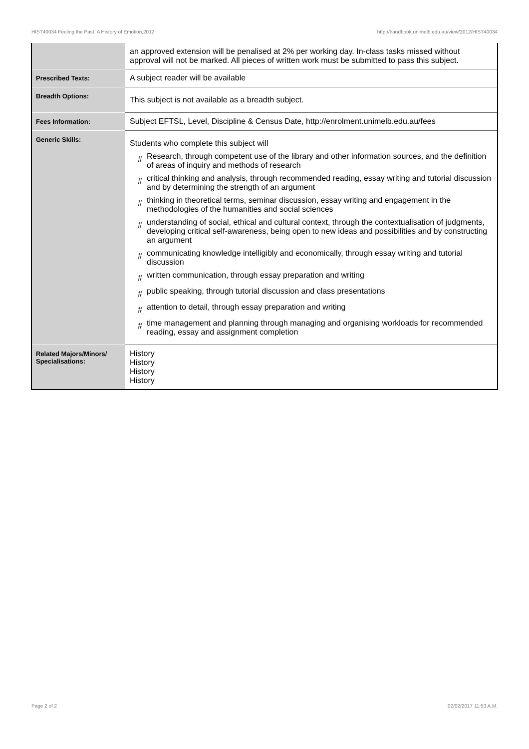HIST40034 Feeling the Past: A History of Emotion,2012 http://handbook.unimelb.edu.au/view/2012/HIST40034
| | an approved extension will be penalised at 2% per working day. In-class tasks missed without approval will not be marked. All pieces of written work must be submitted to pass this subject. |
| Prescribed Texts: | A subject reader will be available |
| Breadth Options: | This subject is not available as a breadth subject. |
| Fees Information: | Subject EFTSL, Level, Discipline & Census Date, http://enrolment.unimelb.edu.au/fees |
| Generic Skills: | Students who complete this subject will # Research, through competent use of the library and other information sources, and the definition of areas of inquiry and methods of research # critical thinking and analysis, through recommended reading, essay writing and tutorial discussion and by determining the strength of an argument # thinking in theoretical terms, seminar discussion, essay writing and engagement in the methodologies of the humanities and social sciences # understanding of social, ethical and cultural context, through the contextualisation of judgments, developing critical self-awareness, being open to new ideas and possibilities and by constructing an argument # communicating knowledge intelligibly and economically, through essay writing and tutorial discussion # written communication, through essay preparation and writing # public speaking, through tutorial discussion and class presentations # attention to detail, through essay preparation and writing # time management and planning through managing and organising workloads for recommended reading, essay and assignment completion |
| Related Majors/Minors/ Specialisations: | History History History History |
Page 2 of 2 02/02/2017 11:53 A.M.